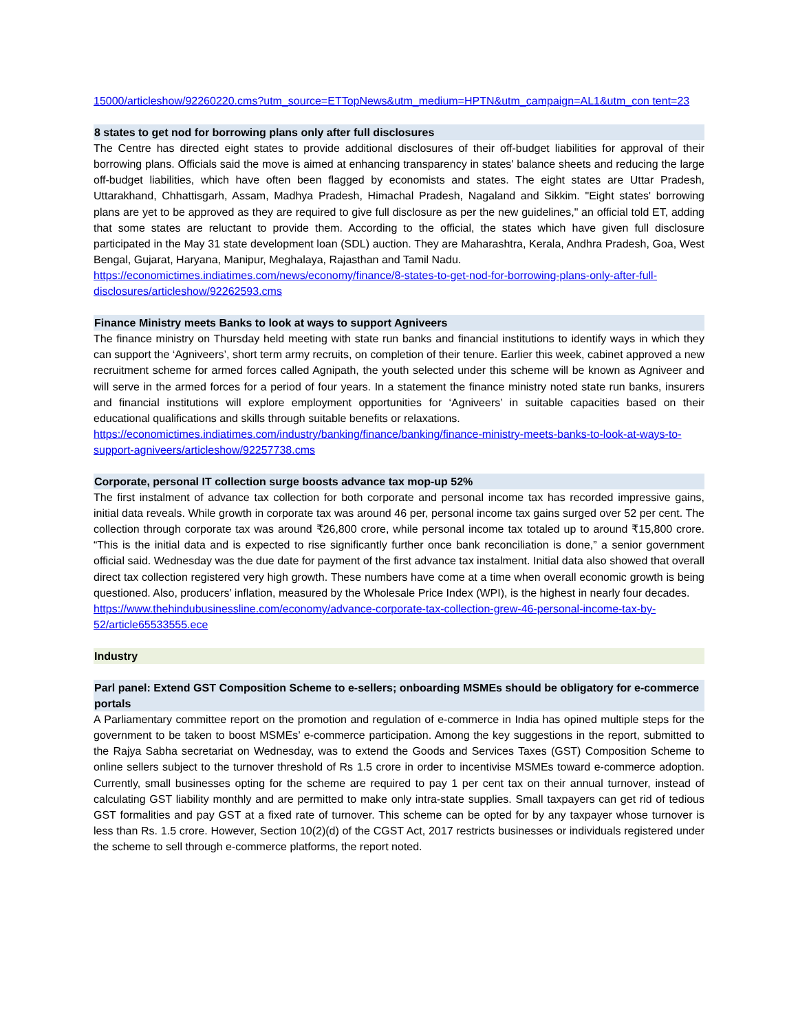15000/articleshow/92260220.cms?utm_source=ETTopNews&utm_medium=HPTN&utm_campaign=AL1&utm_con tent=23
8 states to get nod for borrowing plans only after full disclosures
The Centre has directed eight states to provide additional disclosures of their off-budget liabilities for approval of their borrowing plans. Officials said the move is aimed at enhancing transparency in states' balance sheets and reducing the large off-budget liabilities, which have often been flagged by economists and states. The eight states are Uttar Pradesh, Uttarakhand, Chhattisgarh, Assam, Madhya Pradesh, Himachal Pradesh, Nagaland and Sikkim. "Eight states' borrowing plans are yet to be approved as they are required to give full disclosure as per the new guidelines," an official told ET, adding that some states are reluctant to provide them. According to the official, the states which have given full disclosure participated in the May 31 state development loan (SDL) auction. They are Maharashtra, Kerala, Andhra Pradesh, Goa, West Bengal, Gujarat, Haryana, Manipur, Meghalaya, Rajasthan and Tamil Nadu.
https://economictimes.indiatimes.com/news/economy/finance/8-states-to-get-nod-for-borrowing-plans-only-after-full-disclosures/articleshow/92262593.cms
Finance Ministry meets Banks to look at ways to support Agniveers
The finance ministry on Thursday held meeting with state run banks and financial institutions to identify ways in which they can support the ‘Agniveers’, short term army recruits, on completion of their tenure. Earlier this week, cabinet approved a new recruitment scheme for armed forces called Agnipath, the youth selected under this scheme will be known as Agniveer and will serve in the armed forces for a period of four years. In a statement the finance ministry noted state run banks, insurers and financial institutions will explore employment opportunities for ‘Agniveers’ in suitable capacities based on their educational qualifications and skills through suitable benefits or relaxations.
https://economictimes.indiatimes.com/industry/banking/finance/banking/finance-ministry-meets-banks-to-look-at-ways-to-support-agniveers/articleshow/92257738.cms
Corporate, personal IT collection surge boosts advance tax mop-up 52%
The first instalment of advance tax collection for both corporate and personal income tax has recorded impressive gains, initial data reveals. While growth in corporate tax was around 46 per, personal income tax gains surged over 52 per cent. The collection through corporate tax was around ₹26,800 crore, while personal income tax totaled up to around ₹15,800 crore. “This is the initial data and is expected to rise significantly further once bank reconciliation is done,” a senior government official said. Wednesday was the due date for payment of the first advance tax instalment. Initial data also showed that overall direct tax collection registered very high growth. These numbers have come at a time when overall economic growth is being questioned. Also, producers’ inflation, measured by the Wholesale Price Index (WPI), is the highest in nearly four decades.
https://www.thehindubusinessline.com/economy/advance-corporate-tax-collection-grew-46-personal-income-tax-by-52/article65533555.ece
Industry
Parl panel: Extend GST Composition Scheme to e-sellers; onboarding MSMEs should be obligatory for e-commerce portals
A Parliamentary committee report on the promotion and regulation of e-commerce in India has opined multiple steps for the government to be taken to boost MSMEs’ e-commerce participation. Among the key suggestions in the report, submitted to the Rajya Sabha secretariat on Wednesday, was to extend the Goods and Services Taxes (GST) Composition Scheme to online sellers subject to the turnover threshold of Rs 1.5 crore in order to incentivise MSMEs toward e-commerce adoption. Currently, small businesses opting for the scheme are required to pay 1 per cent tax on their annual turnover, instead of calculating GST liability monthly and are permitted to make only intra-state supplies. Small taxpayers can get rid of tedious GST formalities and pay GST at a fixed rate of turnover. This scheme can be opted for by any taxpayer whose turnover is less than Rs. 1.5 crore. However, Section 10(2)(d) of the CGST Act, 2017 restricts businesses or individuals registered under the scheme to sell through e-commerce platforms, the report noted.